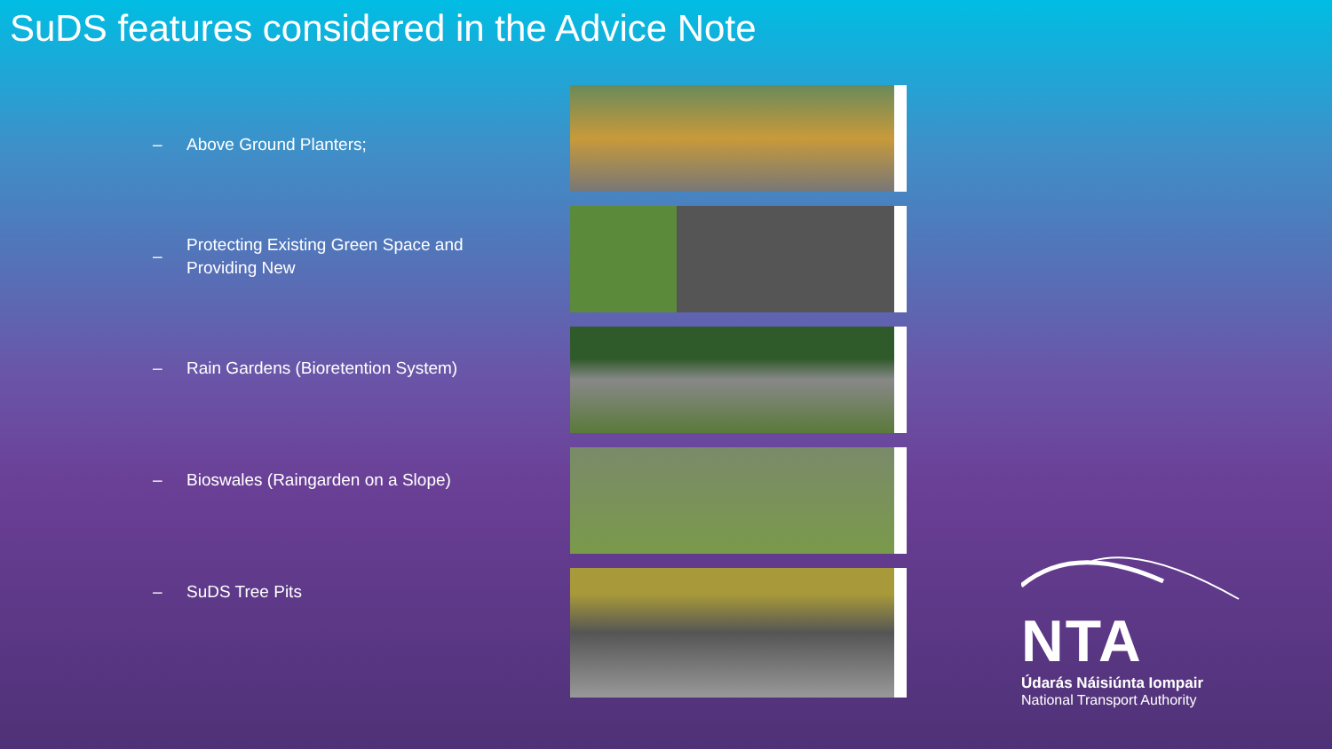SuDS features considered in the Advice Note
– Above Ground Planters;
– Protecting Existing Green Space and Providing New
– Rain Gardens (Bioretention System)
– Bioswales (Raingarden on a Slope)
– SuDS Tree Pits
NTA
Údarás Náisiúnta Iompair
National Transport Authority